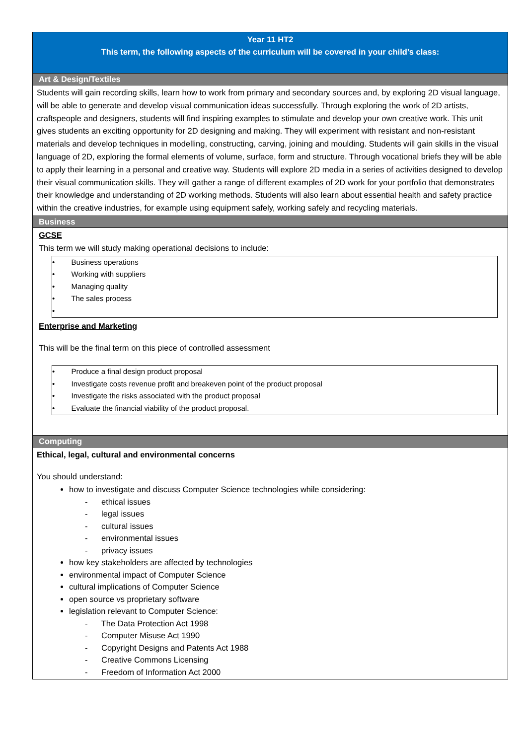| Year 11 HT2 This term, the following aspects of the curriculum will be covered in your child’s class: |
| Art & Design/Textiles |
| Students will gain recording skills, learn how to work from primary and secondary sources and, by exploring 2D visual language, will be able to generate and develop visual communication ideas successfully. Through exploring the work of 2D artists, craftspeople and designers, students will find inspiring examples to stimulate and develop your own creative work. This unit gives students an exciting opportunity for 2D designing and making. They will experiment with resistant and non-resistant materials and develop techniques in modelling, constructing, carving, joining and moulding. Students will gain skills in the visual language of 2D, exploring the formal elements of volume, surface, form and structure. Through vocational briefs they will be able to apply their learning in a personal and creative way. Students will explore 2D media in a series of activities designed to develop their visual communication skills. They will gather a range of different examples of 2D work for your portfolio that demonstrates their knowledge and understanding of 2D working methods. Students will also learn about essential health and safety practice within the creative industries, for example using equipment safely, working safely and recycling materials. |
| Business |
| GCSE This term we will study making operational decisions to include: • Business operations • Working with suppliers • Managing quality • The sales process • Enterprise and Marketing This will be the final term on this piece of controlled assessment • Produce a final design product proposal • Investigate costs revenue profit and breakeven point of the product proposal • Investigate the risks associated with the product proposal • Evaluate the financial viability of the product proposal. |
| Computing |
| Ethical, legal, cultural and environmental concerns You should understand: how to investigate and discuss Computer Science technologies while considering: - ethical issues - legal issues - cultural issues - environmental issues - privacy issues how key stakeholders are affected by technologies environmental impact of Computer Science cultural implications of Computer Science open source vs proprietary software legislation relevant to Computer Science: - The Data Protection Act 1998 - Computer Misuse Act 1990 - Copyright Designs and Patents Act 1988 - Creative Commons Licensing - Freedom of Information Act 2000 |